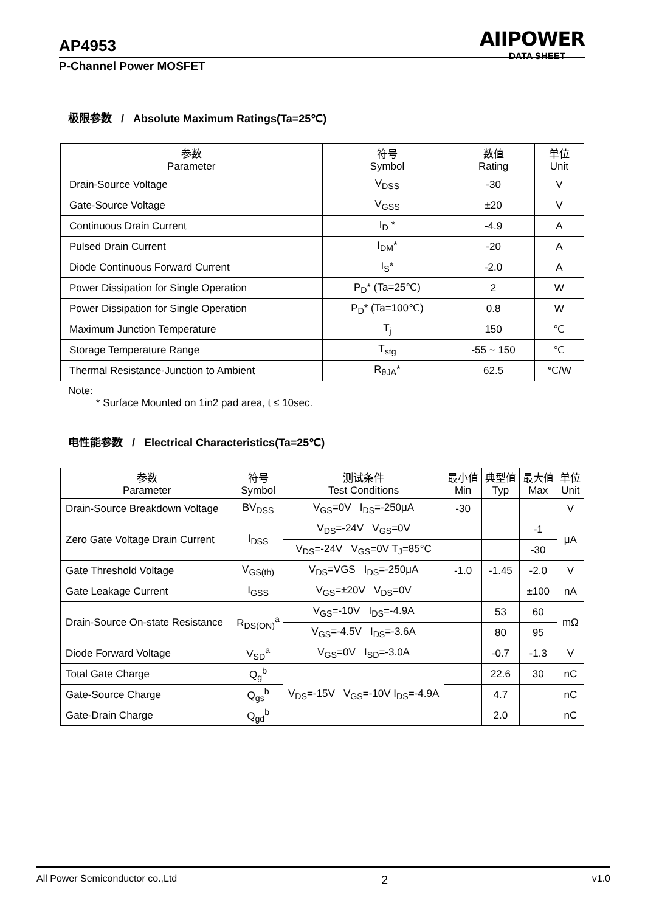AIIPOWER
DATA SHEET
AP4953
P-Channel Power MOSFET
极限参数 / Absolute Maximum Ratings(Ta=25℃)
| 参数 Parameter | 符号 Symbol | 数值 Rating | 单位 Unit |
| --- | --- | --- | --- |
| Drain-Source Voltage | V<sub>DSS</sub> | -30 | V |
| Gate-Source Voltage | V<sub>GSS</sub> | ±20 | V |
| Continuous Drain Current | I<sub>D</sub> * | -4.9 | A |
| Pulsed Drain Current | I<sub>DM</sub>* | -20 | A |
| Diode Continuous Forward Current | I<sub>S</sub>* | -2.0 | A |
| Power Dissipation for Single Operation | P<sub>D</sub>* (Ta=25℃) | 2 | W |
| Power Dissipation for Single Operation | P<sub>D</sub>* (Ta=100℃) | 0.8 | W |
| Maximum Junction Temperature | T<sub>j</sub> | 150 | ℃ |
| Storage Temperature Range | T<sub>stg</sub> | -55 ~ 150 | ℃ |
| Thermal Resistance-Junction to Ambient | R<sub>θJA</sub>* | 62.5 | ℃/W |
Note:
* Surface Mounted on 1in2 pad area, t ≤ 10sec.
电性能参数 / Electrical Characteristics(Ta=25℃)
| 参数 Parameter | 符号 Symbol | 测试条件 Test Conditions | 最小值 Min | 典型值 Typ | 最大值 Max | 单位 Unit |
| --- | --- | --- | --- | --- | --- | --- |
| Drain-Source Breakdown Voltage | BV<sub>DSS</sub> | V<sub>GS</sub>=0V I<sub>DS</sub>=-250μA | -30 | | | V |
| Zero Gate Voltage Drain Current | I<sub>DSS</sub> | V<sub>DS</sub>=-24V V<sub>GS</sub>=0V | | | -1 | μA |
| | | V<sub>DS</sub>=-24V V<sub>GS</sub>=0V T<sub>J</sub>=85°C | | | -30 | |
| Gate Threshold Voltage | V<sub>GS(th)</sub> | V<sub>DS</sub>=VGS I<sub>DS</sub>=-250μA | -1.0 | -1.45 | -2.0 | V |
| Gate Leakage Current | I<sub>GSS</sub> | V<sub>GS</sub>=±20V V<sub>DS</sub>=0V | | | ±100 | nA |
| Drain-Source On-state Resistance | R<sub>DS(ON)</sub><sup>a</sup> | V<sub>GS</sub>=-10V I<sub>DS</sub>=-4.9A | | 53 | 60 | mΩ |
| | | V<sub>GS</sub>=-4.5V I<sub>DS</sub>=-3.6A | | 80 | 95 | |
| Diode Forward Voltage | V<sub>SD</sub><sup>a</sup> | V<sub>GS</sub>=0V I<sub>SD</sub>=-3.0A | | -0.7 | -1.3 | V |
| Total Gate Charge | Q<sub>g</sub><sup>b</sup> | V<sub>DS</sub>=-15V V<sub>GS</sub>=-10V I<sub>DS</sub>=-4.9A | | 22.6 | 30 | nC |
| Gate-Source Charge | Q<sub>gs</sub><sup>b</sup> | | | 4.7 | | nC |
| Gate-Drain Charge | Q<sub>gd</sub><sup>b</sup> | | | 2.0 | | nC |
All Power Semiconductor co.,Ltd 2 v1.0